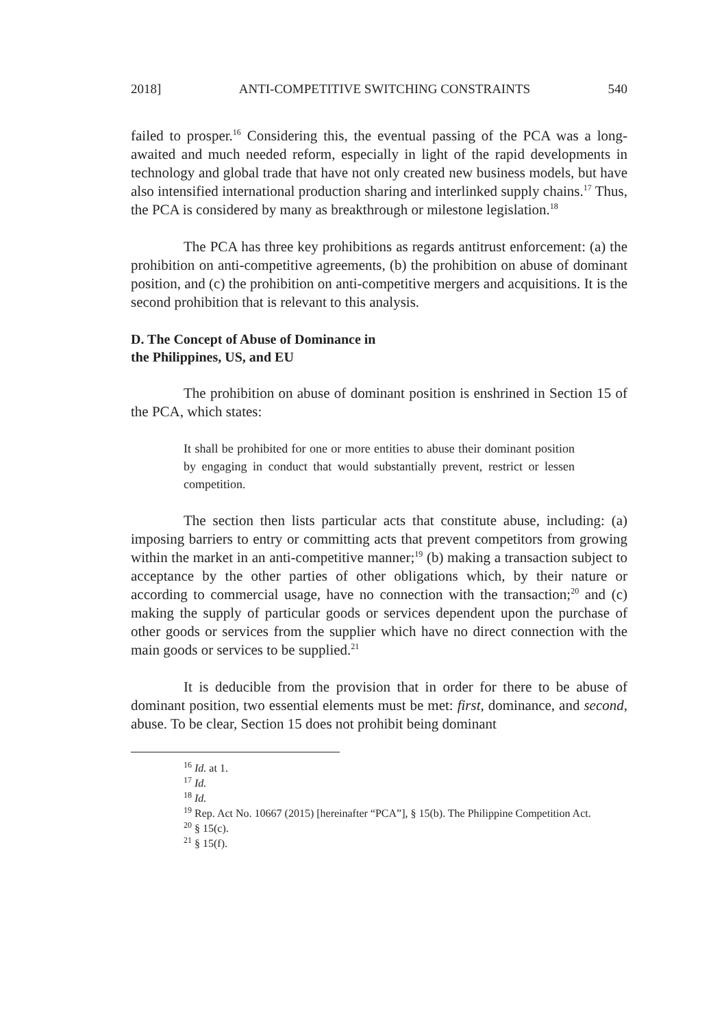2018] ANTI-COMPETITIVE SWITCHING CONSTRAINTS 540
failed to prosper.<sup>16</sup> Considering this, the eventual passing of the PCA was a long-awaited and much needed reform, especially in light of the rapid developments in technology and global trade that have not only created new business models, but have also intensified international production sharing and interlinked supply chains.<sup>17</sup> Thus, the PCA is considered by many as breakthrough or milestone legislation.<sup>18</sup>
The PCA has three key prohibitions as regards antitrust enforcement: (a) the prohibition on anti-competitive agreements, (b) the prohibition on abuse of dominant position, and (c) the prohibition on anti-competitive mergers and acquisitions. It is the second prohibition that is relevant to this analysis.
D. The Concept of Abuse of Dominance in
the Philippines, US, and EU
The prohibition on abuse of dominant position is enshrined in Section 15 of the PCA, which states:
It shall be prohibited for one or more entities to abuse their dominant position by engaging in conduct that would substantially prevent, restrict or lessen competition.
The section then lists particular acts that constitute abuse, including: (a) imposing barriers to entry or committing acts that prevent competitors from growing within the market in an anti-competitive manner;<sup>19</sup> (b) making a transaction subject to acceptance by the other parties of other obligations which, by their nature or according to commercial usage, have no connection with the transaction;<sup>20</sup> and (c) making the supply of particular goods or services dependent upon the purchase of other goods or services from the supplier which have no direct connection with the main goods or services to be supplied.<sup>21</sup>
It is deducible from the provision that in order for there to be abuse of dominant position, two essential elements must be met: first, dominance, and second, abuse. To be clear, Section 15 does not prohibit being dominant
<sup>16</sup> Id. at 1.
<sup>17</sup> Id.
<sup>18</sup> Id.
<sup>19</sup> Rep. Act No. 10667 (2015) [hereinafter “PCA”], § 15(b). The Philippine Competition Act.
<sup>20</sup> § 15(c).
<sup>21</sup> § 15(f).